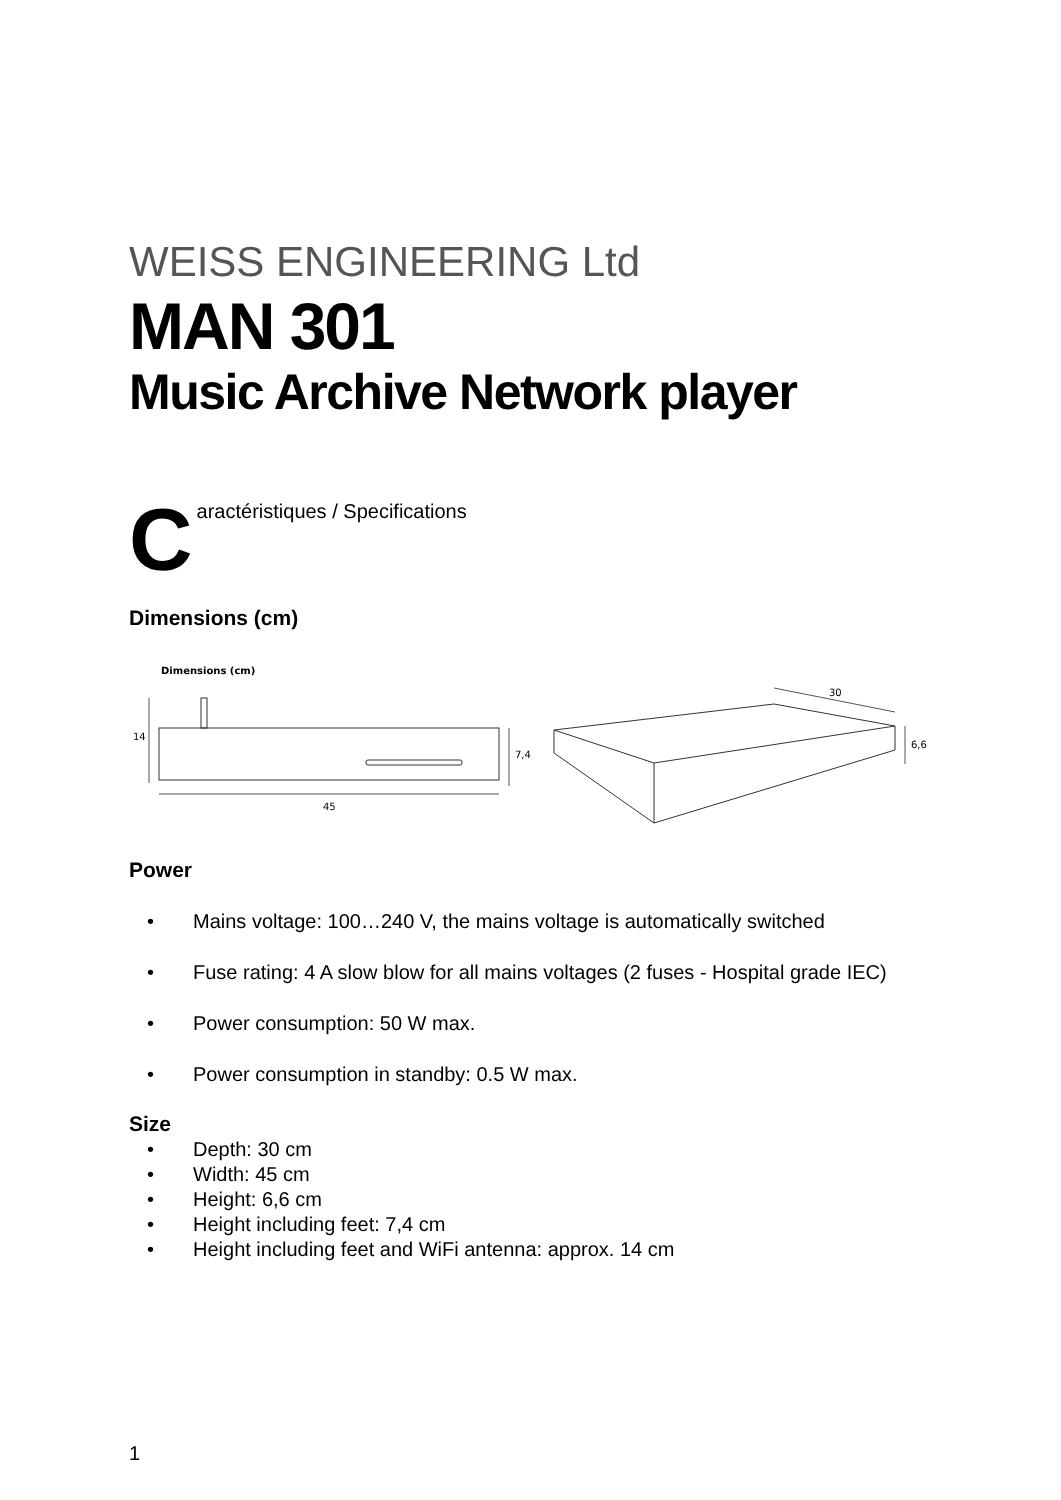WEISS ENGINEERING Ltd
MAN 301
Music Archive Network player
Caractéristiques / Specifications
Dimensions (cm)
Dimensions (cm)
14
7,4
45
30
6,6
Power
• Mains voltage: 100…240 V, the mains voltage is automatically switched
• Fuse rating: 4 A slow blow for all mains voltages (2 fuses - Hospital grade IEC)
• Power consumption: 50 W max.
• Power consumption in standby: 0.5 W max.
Size
• Depth: 30 cm
• Width: 45 cm
• Height: 6,6 cm
• Height including feet: 7,4 cm
• Height including feet and WiFi antenna: approx. 14 cm
1